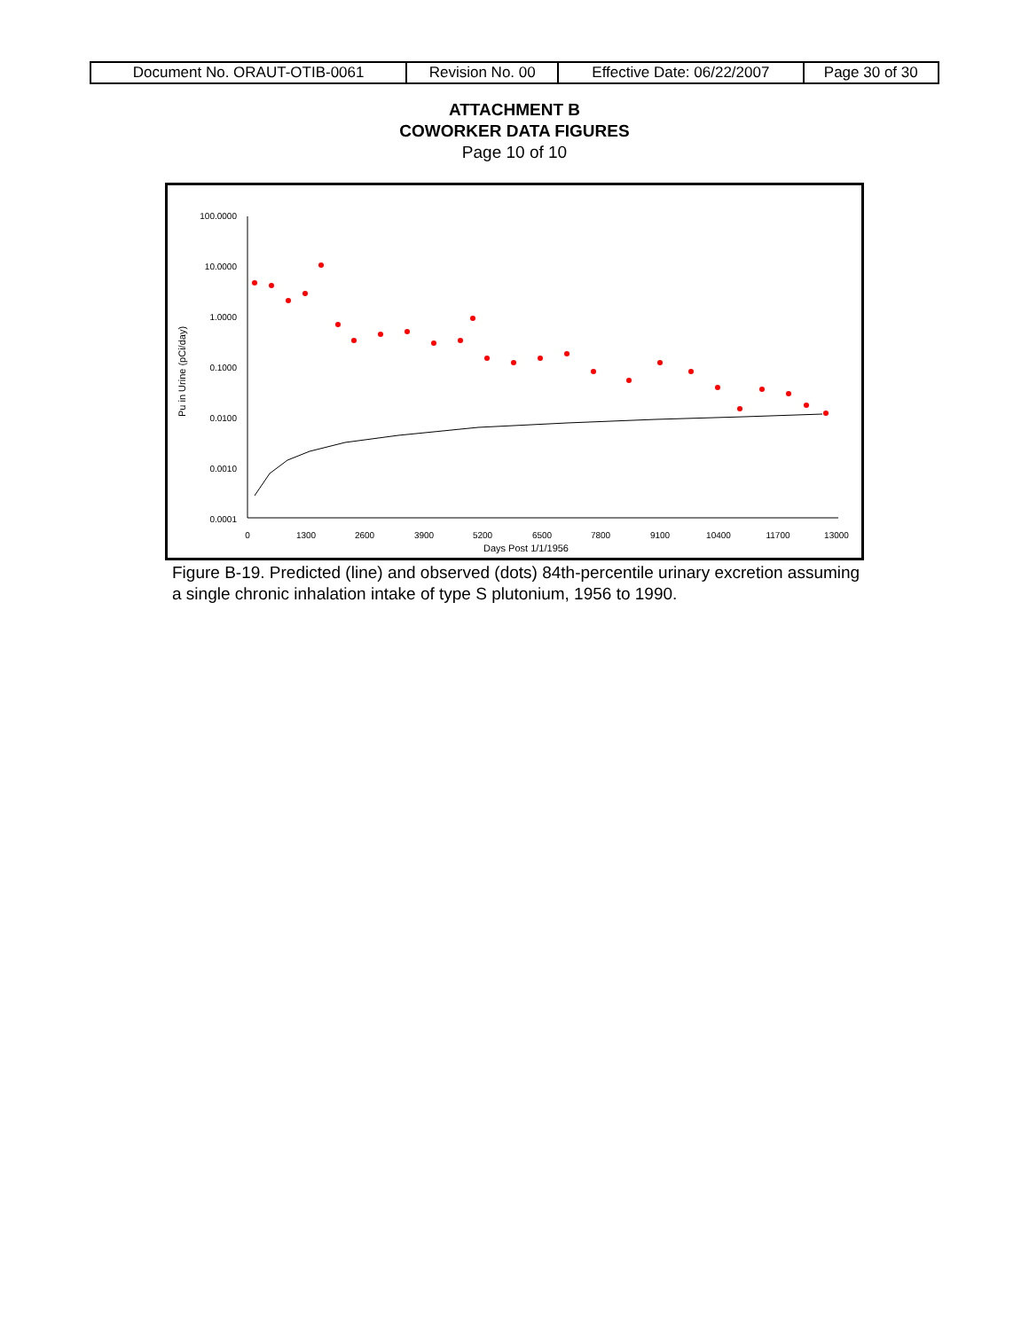| Document No. ORAUT-OTIB-0061 | Revision No. 00 | Effective Date: 06/22/2007 | Page 30 of 30 |
ATTACHMENT B
COWORKER DATA FIGURES
Page 10 of 10
100.0000
10.0000
1.0000
0.1000
0.0100
0.0010
0.0001
0
1300
2600
3900
5200
6500
7800
9100
10400
11700
13000
Days Post 1/1/1956
Pu in Urine (pCi/day)
Figure B-19. Predicted (line) and observed (dots) 84th-percentile urinary excretion assuming a single chronic inhalation intake of type S plutonium, 1956 to 1990.